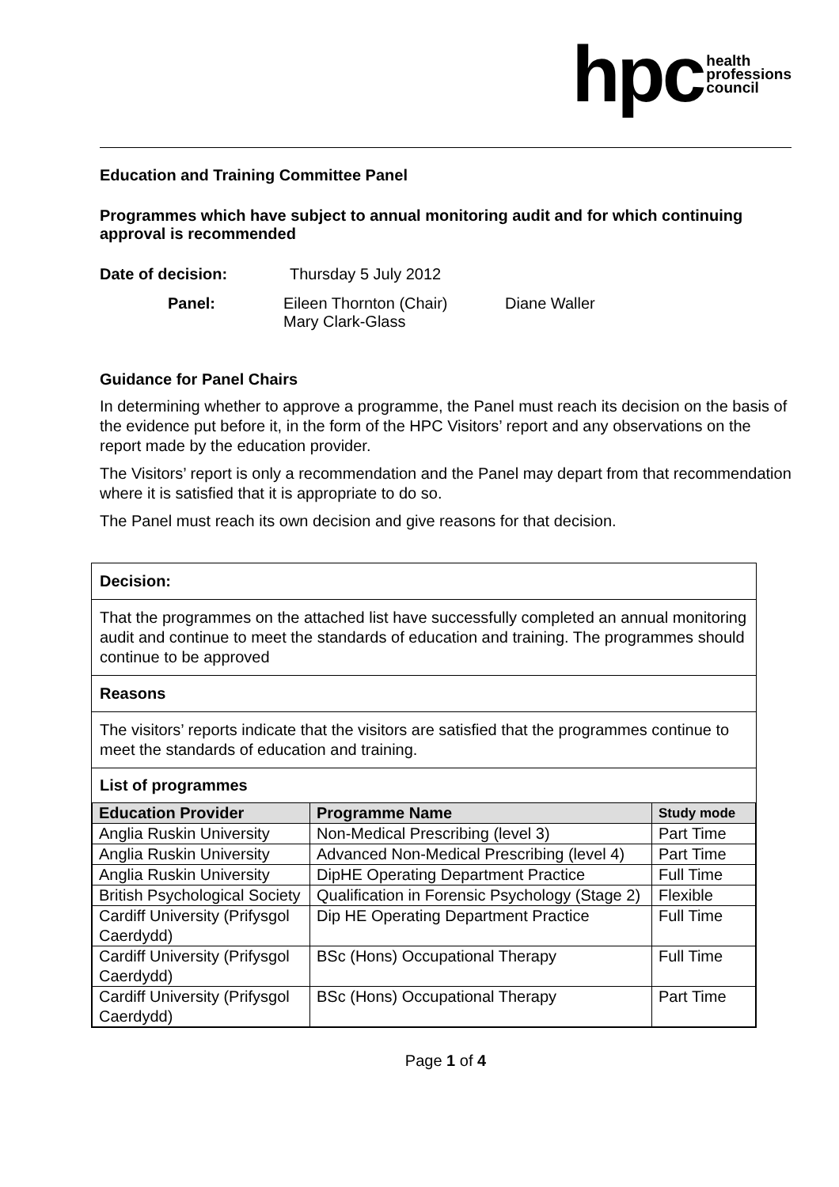hpc health
professions
council
Education and Training Committee Panel
Programmes which have subject to annual monitoring audit and for which continuing approval is recommended
Date of decision: Thursday 5 July 2012
Panel: Eileen Thornton (Chair)
Mary Clark-Glass Diane Waller
Guidance for Panel Chairs
In determining whether to approve a programme, the Panel must reach its decision on the basis of the evidence put before it, in the form of the HPC Visitors’ report and any observations on the report made by the education provider.
The Visitors’ report is only a recommendation and the Panel may depart from that recommendation where it is satisfied that it is appropriate to do so.
The Panel must reach its own decision and give reasons for that decision.
Decision:
That the programmes on the attached list have successfully completed an annual monitoring audit and continue to meet the standards of education and training. The programmes should continue to be approved
Reasons
The visitors’ reports indicate that the visitors are satisfied that the programmes continue to meet the standards of education and training.
List of programmes
| Education Provider | Programme Name | Study mode |
| --- | --- | --- |
| Anglia Ruskin University | Non-Medical Prescribing (level 3) | Part Time |
| Anglia Ruskin University | Advanced Non-Medical Prescribing (level 4) | Part Time |
| Anglia Ruskin University | DipHE Operating Department Practice | Full Time |
| British Psychological Society | Qualification in Forensic Psychology (Stage 2) | Flexible |
| Cardiff University (Prifysgol Caerdydd) | Dip HE Operating Department Practice | Full Time |
| Cardiff University (Prifysgol Caerdydd) | BSc (Hons) Occupational Therapy | Full Time |
| Cardiff University (Prifysgol Caerdydd) | BSc (Hons) Occupational Therapy | Part Time |
Page 1 of 4